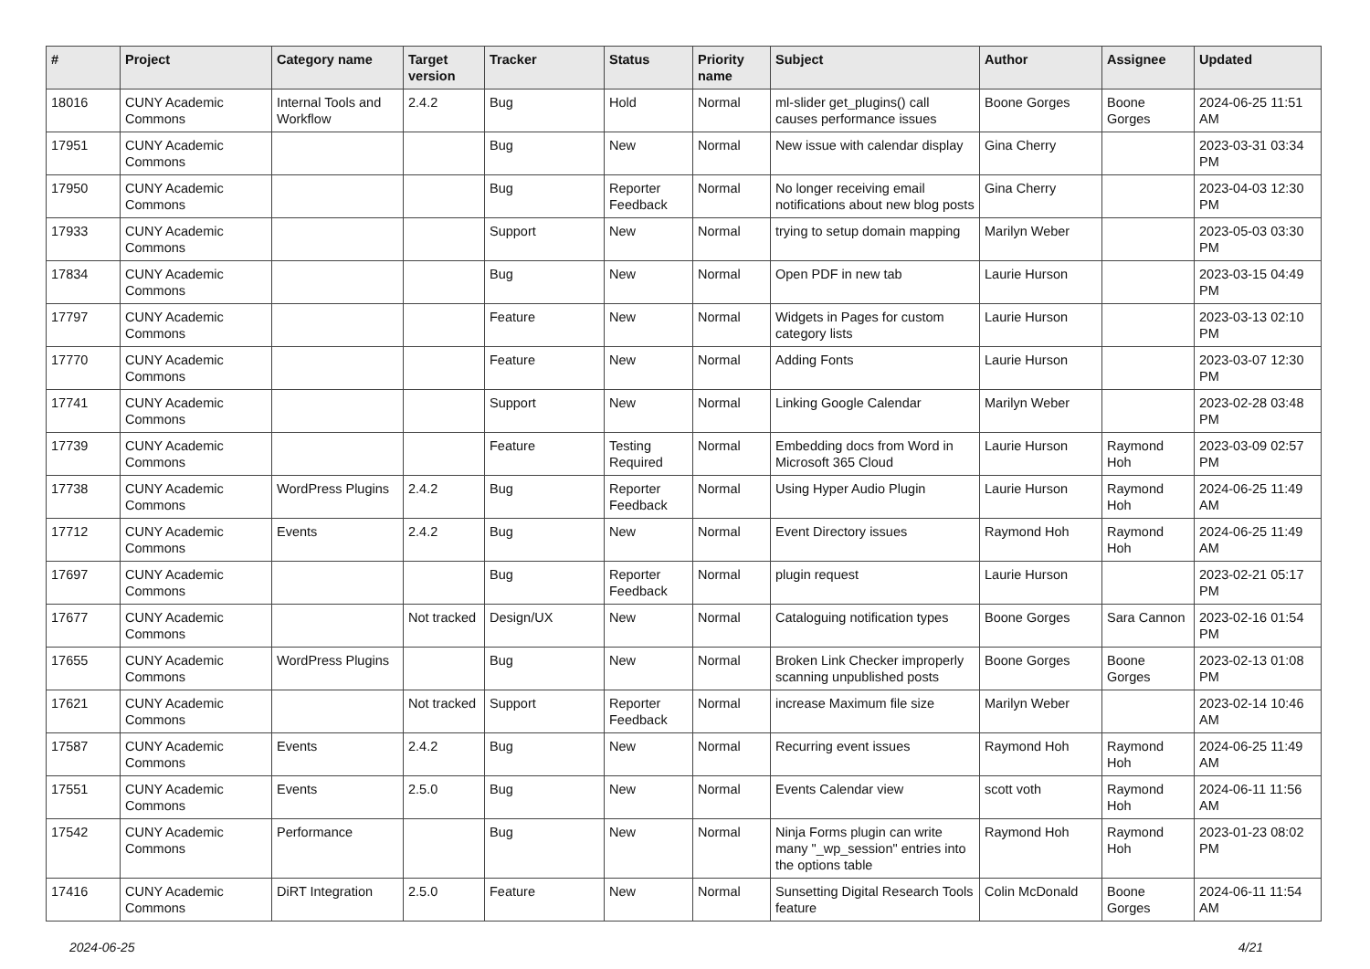| # | Project | Category name | Target version | Tracker | Status | Priority name | Subject | Author | Assignee | Updated |
| --- | --- | --- | --- | --- | --- | --- | --- | --- | --- | --- |
| 18016 | CUNY Academic Commons | Internal Tools and Workflow | 2.4.2 | Bug | Hold | Normal | ml-slider get_plugins() call causes performance issues | Boone Gorges | Boone Gorges | 2024-06-25 11:51 AM |
| 17951 | CUNY Academic Commons | | | Bug | New | Normal | New issue with calendar display | Gina Cherry | | 2023-03-31 03:34 PM |
| 17950 | CUNY Academic Commons | | | Bug | Reporter Feedback | Normal | No longer receiving email notifications about new blog posts | Gina Cherry | | 2023-04-03 12:30 PM |
| 17933 | CUNY Academic Commons | | | Support | New | Normal | trying to setup domain mapping | Marilyn Weber | | 2023-05-03 03:30 PM |
| 17834 | CUNY Academic Commons | | | Bug | New | Normal | Open PDF in new tab | Laurie Hurson | | 2023-03-15 04:49 PM |
| 17797 | CUNY Academic Commons | | | Feature | New | Normal | Widgets in Pages for custom category lists | Laurie Hurson | | 2023-03-13 02:10 PM |
| 17770 | CUNY Academic Commons | | | Feature | New | Normal | Adding Fonts | Laurie Hurson | | 2023-03-07 12:30 PM |
| 17741 | CUNY Academic Commons | | | Support | New | Normal | Linking Google Calendar | Marilyn Weber | | 2023-02-28 03:48 PM |
| 17739 | CUNY Academic Commons | | | Feature | Testing Required | Normal | Embedding docs from Word in Microsoft 365 Cloud | Laurie Hurson | Raymond Hoh | 2023-03-09 02:57 PM |
| 17738 | CUNY Academic Commons | WordPress Plugins | 2.4.2 | Bug | Reporter Feedback | Normal | Using Hyper Audio Plugin | Laurie Hurson | Raymond Hoh | 2024-06-25 11:49 AM |
| 17712 | CUNY Academic Commons | Events | 2.4.2 | Bug | New | Normal | Event Directory issues | Raymond Hoh | Raymond Hoh | 2024-06-25 11:49 AM |
| 17697 | CUNY Academic Commons | | | Bug | Reporter Feedback | Normal | plugin request | Laurie Hurson | | 2023-02-21 05:17 PM |
| 17677 | CUNY Academic Commons | | Not tracked | Design/UX | New | Normal | Cataloguing notification types | Boone Gorges | Sara Cannon | 2023-02-16 01:54 PM |
| 17655 | CUNY Academic Commons | WordPress Plugins | | Bug | New | Normal | Broken Link Checker improperly scanning unpublished posts | Boone Gorges | Boone Gorges | 2023-02-13 01:08 PM |
| 17621 | CUNY Academic Commons | | Not tracked | Support | Reporter Feedback | Normal | increase Maximum file size | Marilyn Weber | | 2023-02-14 10:46 AM |
| 17587 | CUNY Academic Commons | Events | 2.4.2 | Bug | New | Normal | Recurring event issues | Raymond Hoh | Raymond Hoh | 2024-06-25 11:49 AM |
| 17551 | CUNY Academic Commons | Events | 2.5.0 | Bug | New | Normal | Events Calendar view | scott voth | Raymond Hoh | 2024-06-11 11:56 AM |
| 17542 | CUNY Academic Commons | Performance | | Bug | New | Normal | Ninja Forms plugin can write many "_wp_session" entries into the options table | Raymond Hoh | Raymond Hoh | 2023-01-23 08:02 PM |
| 17416 | CUNY Academic Commons | DiRT Integration | 2.5.0 | Feature | New | Normal | Sunsetting Digital Research Tools feature | Colin McDonald | Boone Gorges | 2024-06-11 11:54 AM |
2024-06-25 4/21